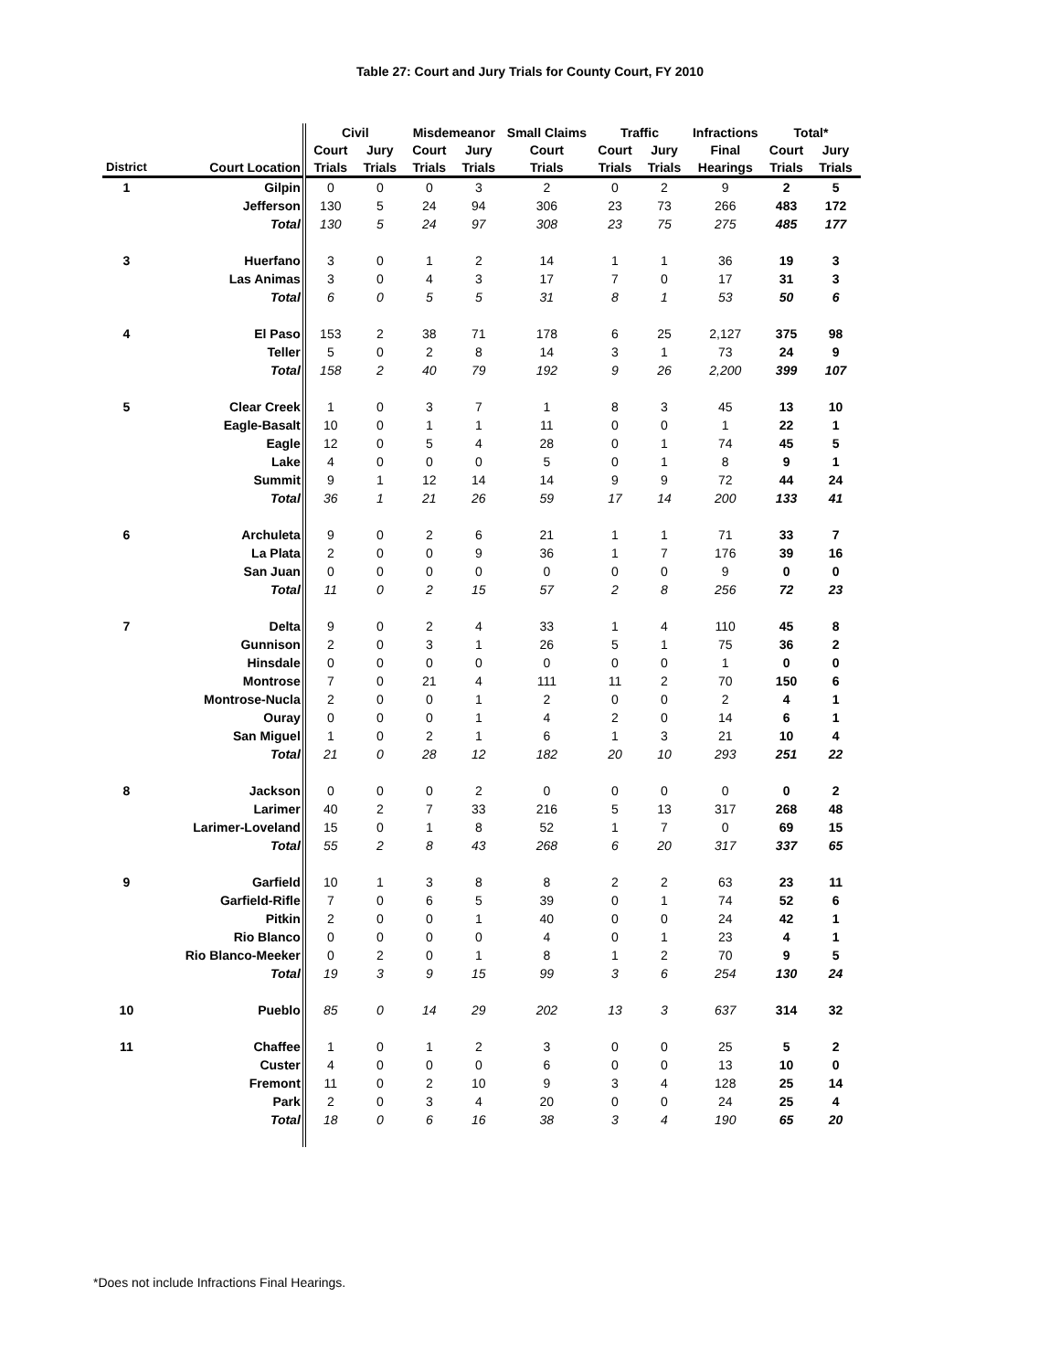Table 27: Court and Jury Trials for County Court, FY 2010
| | | Civil | | Misdemeanor | | Small Claims | Traffic | | Infractions | Total* | |
| --- | --- | --- | --- | --- | --- | --- | --- | --- | --- | --- | --- |
| | | Court | Jury | Court | Jury | Court | Court | Jury | Final | Court | Jury |
| District | Court Location | Trials | Trials | Trials | Trials | Trials | Trials | Trials | Hearings | Trials | Trials |
| 1 | Gilpin | 0 | 0 | 0 | 3 | 2 | 0 | 2 | 9 | 2 | 5 |
| | Jefferson | 130 | 5 | 24 | 94 | 306 | 23 | 73 | 266 | 483 | 172 |
| | Total | 130 | 5 | 24 | 97 | 308 | 23 | 75 | 275 | 485 | 177 |
| 3 | Huerfano | 3 | 0 | 1 | 2 | 14 | 1 | 1 | 36 | 19 | 3 |
| | Las Animas | 3 | 0 | 4 | 3 | 17 | 7 | 0 | 17 | 31 | 3 |
| | Total | 6 | 0 | 5 | 5 | 31 | 8 | 1 | 53 | 50 | 6 |
| 4 | El Paso | 153 | 2 | 38 | 71 | 178 | 6 | 25 | 2,127 | 375 | 98 |
| | Teller | 5 | 0 | 2 | 8 | 14 | 3 | 1 | 73 | 24 | 9 |
| | Total | 158 | 2 | 40 | 79 | 192 | 9 | 26 | 2,200 | 399 | 107 |
| 5 | Clear Creek | 1 | 0 | 3 | 7 | 1 | 8 | 3 | 45 | 13 | 10 |
| | Eagle-Basalt | 10 | 0 | 1 | 1 | 11 | 0 | 0 | 1 | 22 | 1 |
| | Eagle | 12 | 0 | 5 | 4 | 28 | 0 | 1 | 74 | 45 | 5 |
| | Lake | 4 | 0 | 0 | 0 | 5 | 0 | 1 | 8 | 9 | 1 |
| | Summit | 9 | 1 | 12 | 14 | 14 | 9 | 9 | 72 | 44 | 24 |
| | Total | 36 | 1 | 21 | 26 | 59 | 17 | 14 | 200 | 133 | 41 |
| 6 | Archuleta | 9 | 0 | 2 | 6 | 21 | 1 | 1 | 71 | 33 | 7 |
| | La Plata | 2 | 0 | 0 | 9 | 36 | 1 | 7 | 176 | 39 | 16 |
| | San Juan | 0 | 0 | 0 | 0 | 0 | 0 | 0 | 9 | 0 | 0 |
| | Total | 11 | 0 | 2 | 15 | 57 | 2 | 8 | 256 | 72 | 23 |
| 7 | Delta | 9 | 0 | 2 | 4 | 33 | 1 | 4 | 110 | 45 | 8 |
| | Gunnison | 2 | 0 | 3 | 1 | 26 | 5 | 1 | 75 | 36 | 2 |
| | Hinsdale | 0 | 0 | 0 | 0 | 0 | 0 | 0 | 1 | 0 | 0 |
| | Montrose | 7 | 0 | 21 | 4 | 111 | 11 | 2 | 70 | 150 | 6 |
| | Montrose-Nucla | 2 | 0 | 0 | 1 | 2 | 0 | 0 | 2 | 4 | 1 |
| | Ouray | 0 | 0 | 0 | 1 | 4 | 2 | 0 | 14 | 6 | 1 |
| | San Miguel | 1 | 0 | 2 | 1 | 6 | 1 | 3 | 21 | 10 | 4 |
| | Total | 21 | 0 | 28 | 12 | 182 | 20 | 10 | 293 | 251 | 22 |
| 8 | Jackson | 0 | 0 | 0 | 2 | 0 | 0 | 0 | 0 | 0 | 2 |
| | Larimer | 40 | 2 | 7 | 33 | 216 | 5 | 13 | 317 | 268 | 48 |
| | Larimer-Loveland | 15 | 0 | 1 | 8 | 52 | 1 | 7 | 0 | 69 | 15 |
| | Total | 55 | 2 | 8 | 43 | 268 | 6 | 20 | 317 | 337 | 65 |
| 9 | Garfield | 10 | 1 | 3 | 8 | 8 | 2 | 2 | 63 | 23 | 11 |
| | Garfield-Rifle | 7 | 0 | 6 | 5 | 39 | 0 | 1 | 74 | 52 | 6 |
| | Pitkin | 2 | 0 | 0 | 1 | 40 | 0 | 0 | 24 | 42 | 1 |
| | Rio Blanco | 0 | 0 | 0 | 0 | 4 | 0 | 1 | 23 | 4 | 1 |
| | Rio Blanco-Meeker | 0 | 2 | 0 | 1 | 8 | 1 | 2 | 70 | 9 | 5 |
| | Total | 19 | 3 | 9 | 15 | 99 | 3 | 6 | 254 | 130 | 24 |
| 10 | Pueblo | 85 | 0 | 14 | 29 | 202 | 13 | 3 | 637 | 314 | 32 |
| 11 | Chaffee | 1 | 0 | 1 | 2 | 3 | 0 | 0 | 25 | 5 | 2 |
| | Custer | 4 | 0 | 0 | 0 | 6 | 0 | 0 | 13 | 10 | 0 |
| | Fremont | 11 | 0 | 2 | 10 | 9 | 3 | 4 | 128 | 25 | 14 |
| | Park | 2 | 0 | 3 | 4 | 20 | 0 | 0 | 24 | 25 | 4 |
| | Total | 18 | 0 | 6 | 16 | 38 | 3 | 4 | 190 | 65 | 20 |
*Does not include Infractions Final Hearings.